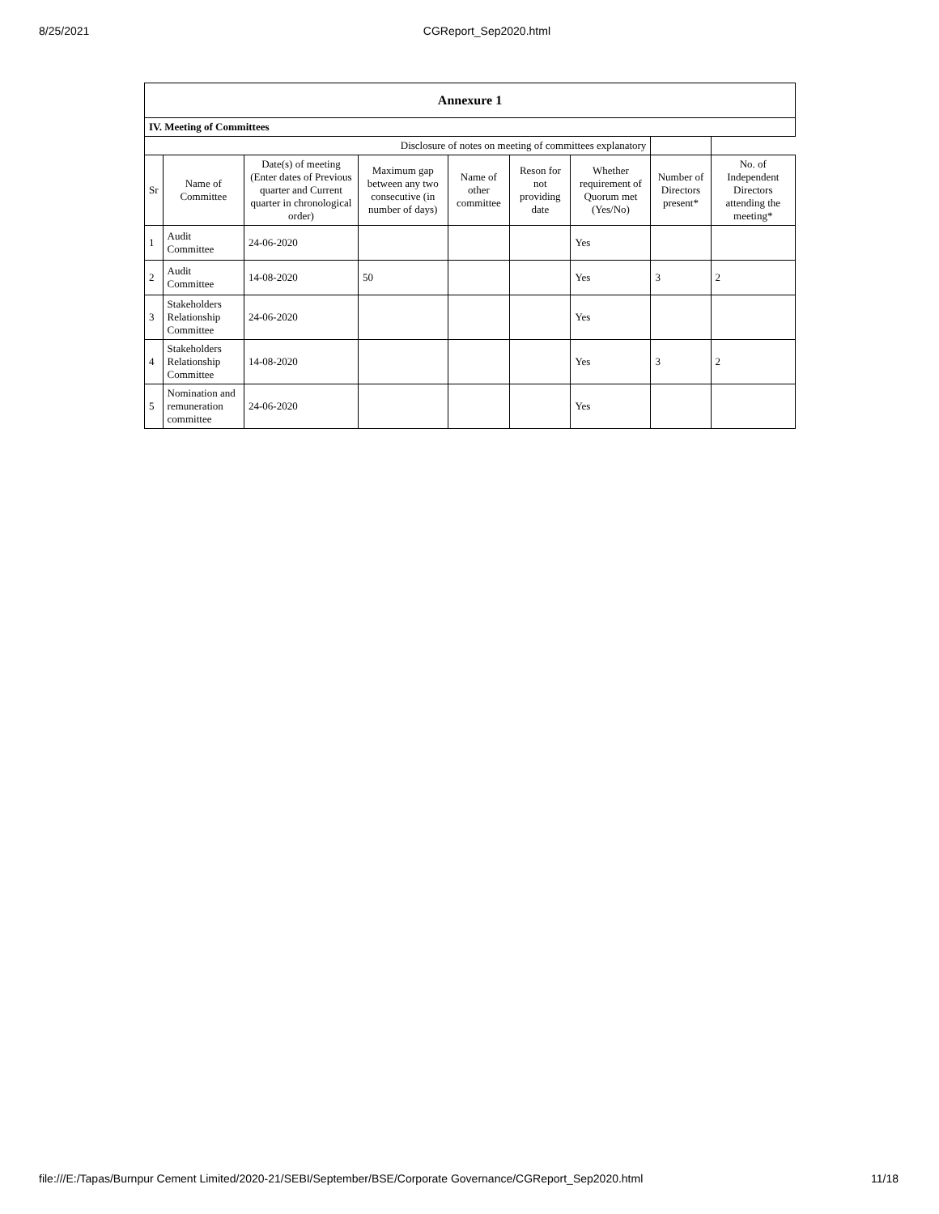8/25/2021 CGReport_Sep2020.html
| Annexure 1 | | | | | | | | |
| --- | --- | --- | --- | --- | --- | --- | --- | --- |
| IV. Meeting of Committees | | | | | | | | |
| Disclosure of notes on meeting of committees explanatory | | | | | | | | |
| Sr | Name of Committee | Date(s) of meeting (Enter dates of Previous quarter and Current quarter in chronological order) | Maximum gap between any two consecutive (in number of days) | Name of other committee | Reson for not providing date | Whether requirement of Quorum met (Yes/No) | Number of Directors present* | No. of Independent Directors attending the meeting* |
| 1 | Audit Committee | 24-06-2020 | | | | Yes | | |
| 2 | Audit Committee | 14-08-2020 | 50 | | | Yes | 3 | 2 |
| 3 | Stakeholders Relationship Committee | 24-06-2020 | | | | Yes | | |
| 4 | Stakeholders Relationship Committee | 14-08-2020 | | | | Yes | 3 | 2 |
| 5 | Nomination and remuneration committee | 24-06-2020 | | | | Yes | | |
file:///E:/Tapas/Burnpur Cement Limited/2020-21/SEBI/September/BSE/Corporate Governance/CGReport_Sep2020.html 11/18